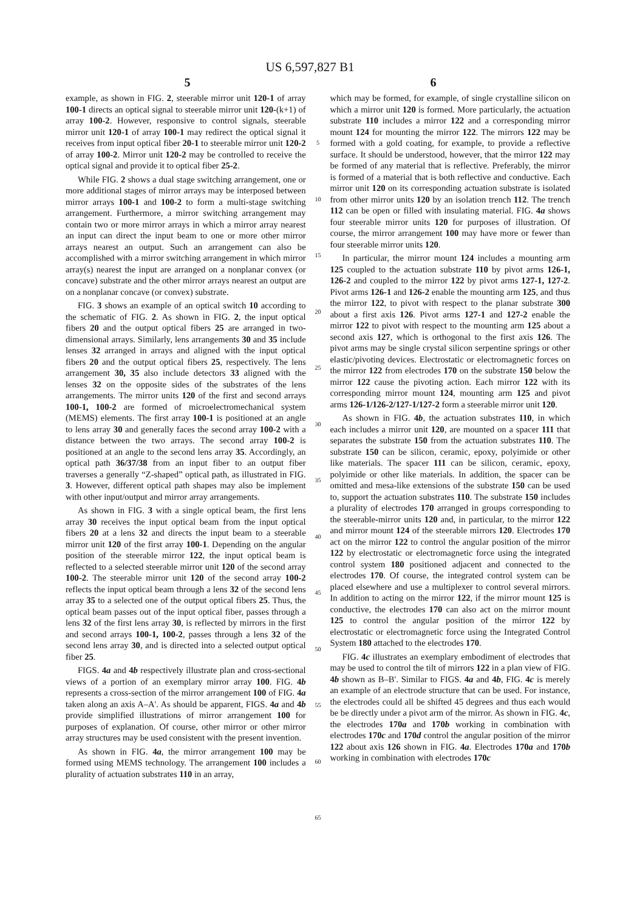US 6,597,827 B1
5 6
example, as shown in FIG. 2, steerable mirror unit 120-1 of array 100-1 directs an optical signal to steerable mirror unit 120-(k+1) of array 100-2. However, responsive to control signals, steerable mirror unit 120-1 of array 100-1 may redirect the optical signal it receives from input optical fiber 20-1 to steerable mirror unit 120-2 of array 100-2. Mirror unit 120-2 may be controlled to receive the optical signal and provide it to optical fiber 25-2.
While FIG. 2 shows a dual stage switching arrangement, one or more additional stages of mirror arrays may be interposed between mirror arrays 100-1 and 100-2 to form a multi-stage switching arrangement. Furthermore, a mirror switching arrangement may contain two or more mirror arrays in which a mirror array nearest an input can direct the input beam to one or more other mirror arrays nearest an output. Such an arrangement can also be accomplished with a mirror switching arrangement in which mirror array(s) nearest the input are arranged on a nonplanar convex (or concave) substrate and the other mirror arrays nearest an output are on a nonplanar concave (or convex) substrate.
FIG. 3 shows an example of an optical switch 10 according to the schematic of FIG. 2. As shown in FIG. 2, the input optical fibers 20 and the output optical fibers 25 are arranged in two-dimensional arrays. Similarly, lens arrangements 30 and 35 include lenses 32 arranged in arrays and aligned with the input optical fibers 20 and the output optical fibers 25, respectively. The lens arrangement 30, 35 also include detectors 33 aligned with the lenses 32 on the opposite sides of the substrates of the lens arrangements. The mirror units 120 of the first and second arrays 100-1, 100-2 are formed of microelectromechanical system (MEMS) elements. The first array 100-1 is positioned at an angle to lens array 30 and generally faces the second array 100-2 with a distance between the two arrays. The second array 100-2 is positioned at an angle to the second lens array 35. Accordingly, an optical path 36/37/38 from an input fiber to an output fiber traverses a generally “Z-shaped” optical path, as illustrated in FIG. 3. However, different optical path shapes may also be implement with other input/output and mirror array arrangements.
As shown in FIG. 3 with a single optical beam, the first lens array 30 receives the input optical beam from the input optical fibers 20 at a lens 32 and directs the input beam to a steerable mirror unit 120 of the first array 100-1. Depending on the angular position of the steerable mirror 122, the input optical beam is reflected to a selected steerable mirror unit 120 of the second array 100-2. The steerable mirror unit 120 of the second array 100-2 reflects the input optical beam through a lens 32 of the second lens array 35 to a selected one of the output optical fibers 25. Thus, the optical beam passes out of the input optical fiber, passes through a lens 32 of the first lens array 30, is reflected by mirrors in the first and second arrays 100-1, 100-2, passes through a lens 32 of the second lens array 30, and is directed into a selected output optical fiber 25.
FIGS. 4a and 4b respectively illustrate plan and cross-sectional views of a portion of an exemplary mirror array 100. FIG. 4b represents a cross-section of the mirror arrangement 100 of FIG. 4a taken along an axis A–A'. As should be apparent, FIGS. 4a and 4b provide simplified illustrations of mirror arrangement 100 for purposes of explanation. Of course, other mirror or other mirror array structures may be used consistent with the present invention.
As shown in FIG. 4a, the mirror arrangement 100 may be formed using MEMS technology. The arrangement 100 includes a plurality of actuation substrates 110 in an array,
5
10
15
20
25
30
35
40
45
50
55
60
65
which may be formed, for example, of single crystalline silicon on which a mirror unit 120 is formed. More particularly, the actuation substrate 110 includes a mirror 122 and a corresponding mirror mount 124 for mounting the mirror 122. The mirrors 122 may be formed with a gold coating, for example, to provide a reflective surface. It should be understood, however, that the mirror 122 may be formed of any material that is reflective. Preferably, the mirror is formed of a material that is both reflective and conductive. Each mirror unit 120 on its corresponding actuation substrate is isolated from other mirror units 120 by an isolation trench 112. The trench 112 can be open or filled with insulating material. FIG. 4a shows four steerable mirror units 120 for purposes of illustration. Of course, the mirror arrangement 100 may have more or fewer than four steerable mirror units 120.
In particular, the mirror mount 124 includes a mounting arm 125 coupled to the actuation substrate 110 by pivot arms 126-1, 126-2 and coupled to the mirror 122 by pivot arms 127-1, 127-2. Pivot arms 126-1 and 126-2 enable the mounting arm 125, and thus the mirror 122, to pivot with respect to the planar substrate 300 about a first axis 126. Pivot arms 127-1 and 127-2 enable the mirror 122 to pivot with respect to the mounting arm 125 about a second axis 127, which is orthogonal to the first axis 126. The pivot arms may be single crystal silicon serpentine springs or other elastic/pivoting devices. Electrostatic or electromagnetic forces on the mirror 122 from electrodes 170 on the substrate 150 below the mirror 122 cause the pivoting action. Each mirror 122 with its corresponding mirror mount 124, mounting arm 125 and pivot arms 126-1/126-2/127-1/127-2 form a steerable mirror unit 120.
As shown in FIG. 4b, the actuation substrates 110, in which each includes a mirror unit 120, are mounted on a spacer 111 that separates the substrate 150 from the actuation substrates 110. The substrate 150 can be silicon, ceramic, epoxy, polyimide or other like materials. The spacer 111 can be silicon, ceramic, epoxy, polyimide or other like materials. In addition, the spacer can be omitted and mesa-like extensions of the substrate 150 can be used to, support the actuation substrates 110. The substrate 150 includes a plurality of electrodes 170 arranged in groups corresponding to the steerable-mirror units 120 and, in particular, to the mirror 122 and mirror mount 124 of the steerable mirrors 120. Electrodes 170 act on the mirror 122 to control the angular position of the mirror 122 by electrostatic or electromagnetic force using the integrated control system 180 positioned adjacent and connected to the electrodes 170. Of course, the integrated control system can be placed elsewhere and use a multiplexer to control several mirrors. In addition to acting on the mirror 122, if the mirror mount 125 is conductive, the electrodes 170 can also act on the mirror mount 125 to control the angular position of the mirror 122 by electrostatic or electromagnetic force using the Integrated Control System 180 attached to the electrodes 170.
FIG. 4c illustrates an exemplary embodiment of electrodes that may be used to control the tilt of mirrors 122 in a plan view of FIG. 4b shown as B–B'. Similar to FIGS. 4a and 4b, FIG. 4c is merely an example of an electrode structure that can be used. For instance, the electrodes could all be shifted 45 degrees and thus each would be be directly under a pivot arm of the mirror. As shown in FIG. 4c, the electrodes 170a and 170b working in combination with electrodes 170c and 170d control the angular position of the mirror 122 about axis 126 shown in FIG. 4a. Electrodes 170a and 170b working in combination with electrodes 170c